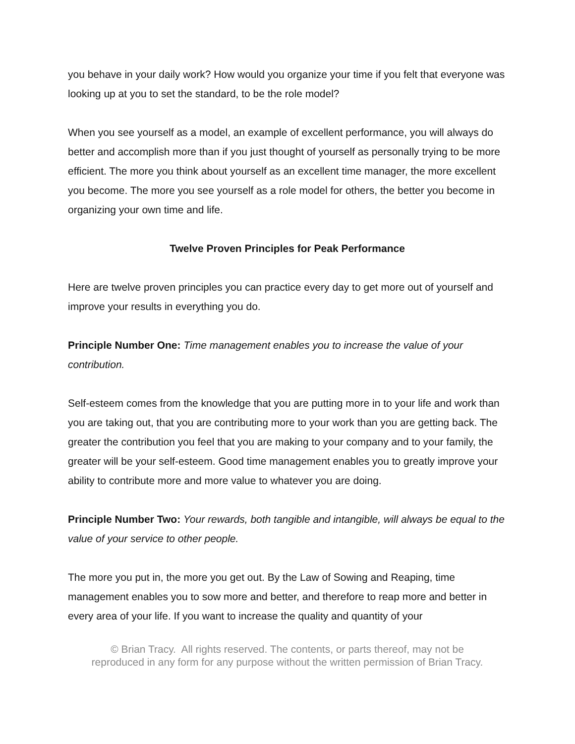you behave in your daily work? How would you organize your time if you felt that everyone was looking up at you to set the standard, to be the role model?
When you see yourself as a model, an example of excellent performance, you will always do better and accomplish more than if you just thought of yourself as personally trying to be more efficient. The more you think about yourself as an excellent time manager, the more excellent you become. The more you see yourself as a role model for others, the better you become in organizing your own time and life.
Twelve Proven Principles for Peak Performance
Here are twelve proven principles you can practice every day to get more out of yourself and improve your results in everything you do.
Principle Number One: Time management enables you to increase the value of your contribution.
Self-esteem comes from the knowledge that you are putting more in to your life and work than you are taking out, that you are contributing more to your work than you are getting back. The greater the contribution you feel that you are making to your company and to your family, the greater will be your self-esteem. Good time management enables you to greatly improve your ability to contribute more and more value to whatever you are doing.
Principle Number Two: Your rewards, both tangible and intangible, will always be equal to the value of your service to other people.
The more you put in, the more you get out. By the Law of Sowing and Reaping, time management enables you to sow more and better, and therefore to reap more and better in every area of your life. If you want to increase the quality and quantity of your
© Brian Tracy. All rights reserved. The contents, or parts thereof, may not be
reproduced in any form for any purpose without the written permission of Brian Tracy.